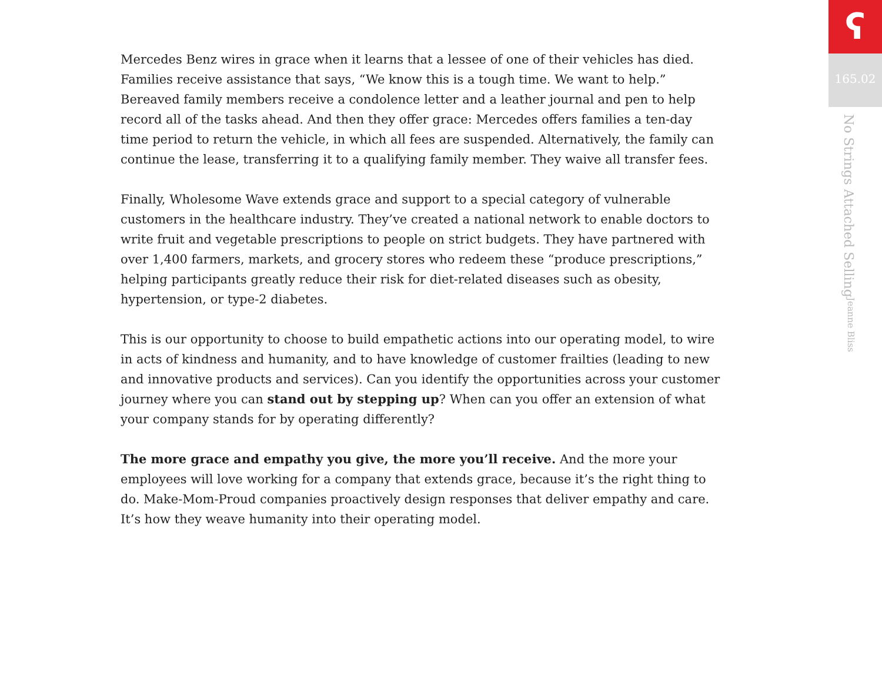Mercedes Benz wires in grace when it learns that a lessee of one of their vehicles has died. Families receive assistance that says, “We know this is a tough time. We want to help.” Bereaved family members receive a condolence letter and a leather journal and pen to help record all of the tasks ahead. And then they offer grace: Mercedes offers families a ten-day time period to return the vehicle, in which all fees are suspended. Alternatively, the family can continue the lease, transferring it to a qualifying family member. They waive all transfer fees.
Finally, Wholesome Wave extends grace and support to a special category of vulnerable customers in the healthcare industry. They’ve created a national network to enable doctors to write fruit and vegetable prescriptions to people on strict budgets. They have partnered with over 1,400 farmers, markets, and grocery stores who redeem these “produce prescriptions,” helping participants greatly reduce their risk for diet-related diseases such as obesity, hypertension, or type-2 diabetes.
This is our opportunity to choose to build empathetic actions into our operating model, to wire in acts of kindness and humanity, and to have knowledge of customer frailties (leading to new and innovative products and services). Can you identify the opportunities across your customer journey where you can stand out by stepping up? When can you offer an extension of what your company stands for by operating differently?
The more grace and empathy you give, the more you’ll receive. And the more your employees will love working for a company that extends grace, because it’s the right thing to do. Make-Mom-Proud companies proactively design responses that deliver empathy and care. It’s how they weave humanity into their operating model.
ʕ
165.02
No Strings Attached Selling Jeanne Bliss